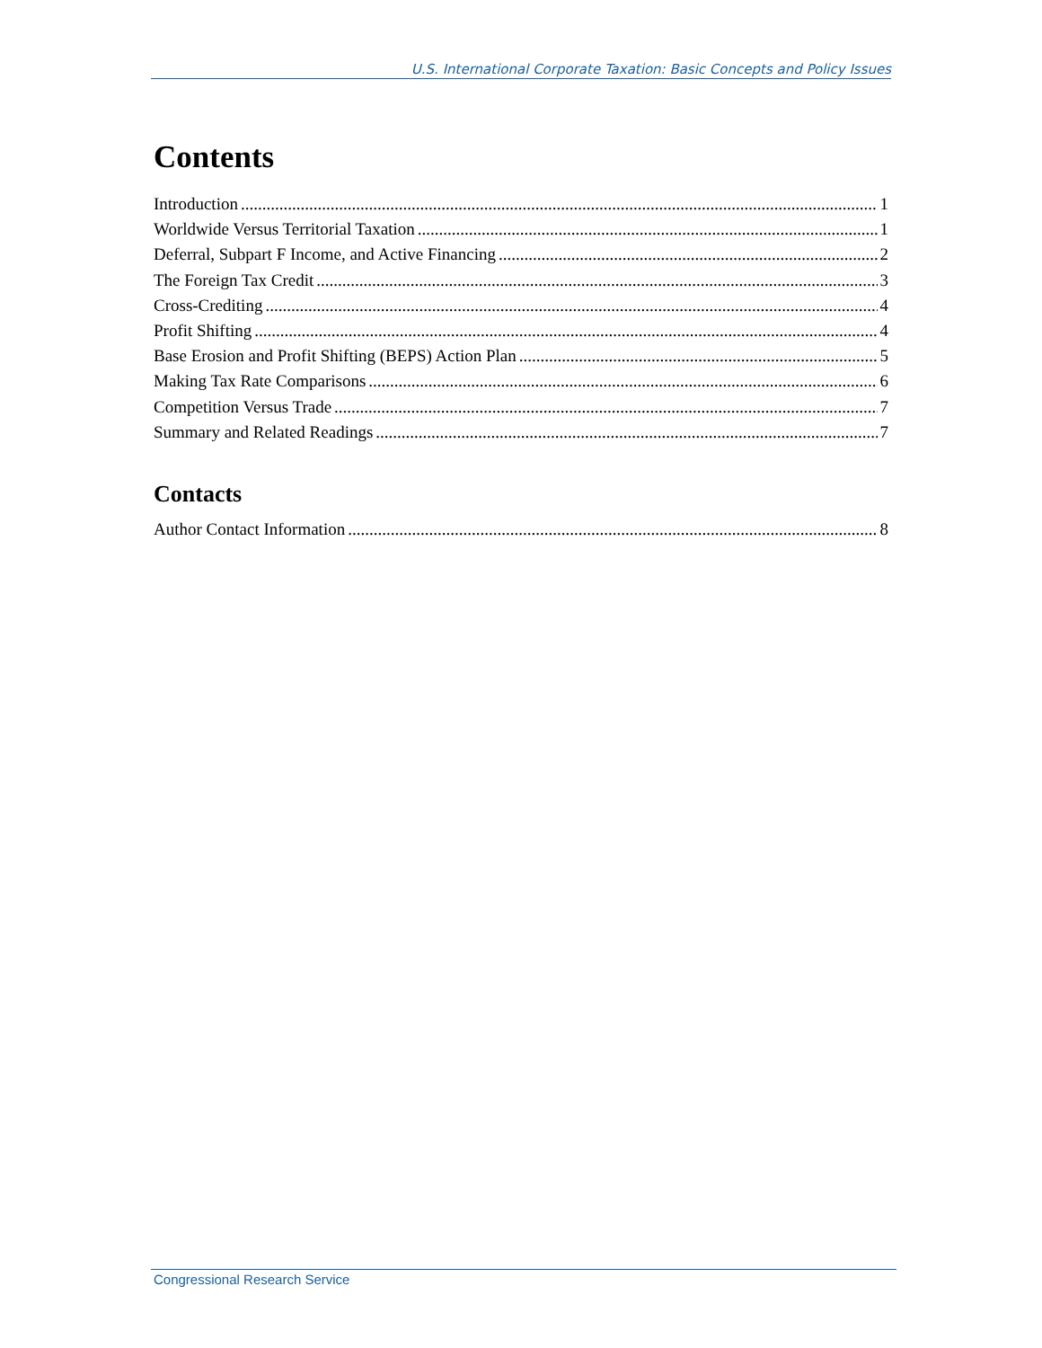U.S. International Corporate Taxation: Basic Concepts and Policy Issues
Contents
Introduction 1
Worldwide Versus Territorial Taxation 1
Deferral, Subpart F Income, and Active Financing 2
The Foreign Tax Credit 3
Cross-Crediting 4
Profit Shifting 4
Base Erosion and Profit Shifting (BEPS) Action Plan 5
Making Tax Rate Comparisons 6
Competition Versus Trade 7
Summary and Related Readings 7
Contacts
Author Contact Information 8
Congressional Research Service